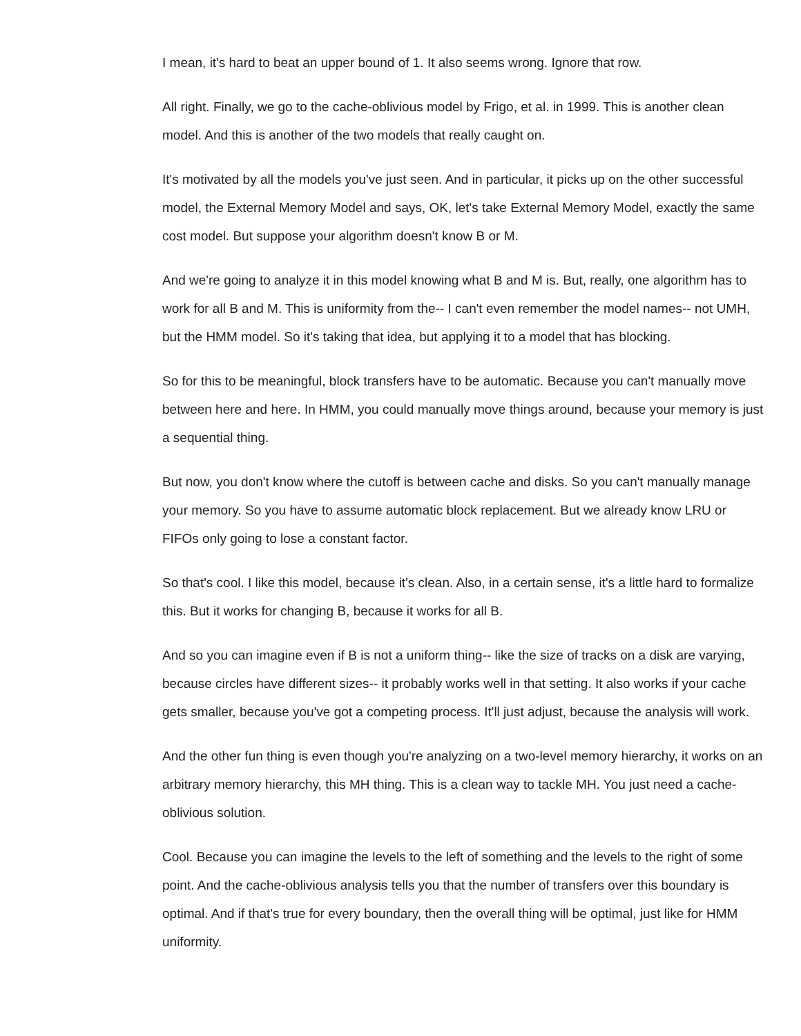I mean, it's hard to beat an upper bound of 1. It also seems wrong. Ignore that row.
All right. Finally, we go to the cache-oblivious model by Frigo, et al. in 1999. This is another clean model. And this is another of the two models that really caught on.
It's motivated by all the models you've just seen. And in particular, it picks up on the other successful model, the External Memory Model and says, OK, let's take External Memory Model, exactly the same cost model. But suppose your algorithm doesn't know B or M.
And we're going to analyze it in this model knowing what B and M is. But, really, one algorithm has to work for all B and M. This is uniformity from the-- I can't even remember the model names-- not UMH, but the HMM model. So it's taking that idea, but applying it to a model that has blocking.
So for this to be meaningful, block transfers have to be automatic. Because you can't manually move between here and here. In HMM, you could manually move things around, because your memory is just a sequential thing.
But now, you don't know where the cutoff is between cache and disks. So you can't manually manage your memory. So you have to assume automatic block replacement. But we already know LRU or FIFOs only going to lose a constant factor.
So that's cool. I like this model, because it's clean. Also, in a certain sense, it's a little hard to formalize this. But it works for changing B, because it works for all B.
And so you can imagine even if B is not a uniform thing-- like the size of tracks on a disk are varying, because circles have different sizes-- it probably works well in that setting. It also works if your cache gets smaller, because you've got a competing process. It'll just adjust, because the analysis will work.
And the other fun thing is even though you're analyzing on a two-level memory hierarchy, it works on an arbitrary memory hierarchy, this MH thing. This is a clean way to tackle MH. You just need a cache-oblivious solution.
Cool. Because you can imagine the levels to the left of something and the levels to the right of some point. And the cache-oblivious analysis tells you that the number of transfers over this boundary is optimal. And if that's true for every boundary, then the overall thing will be optimal, just like for HMM uniformity.